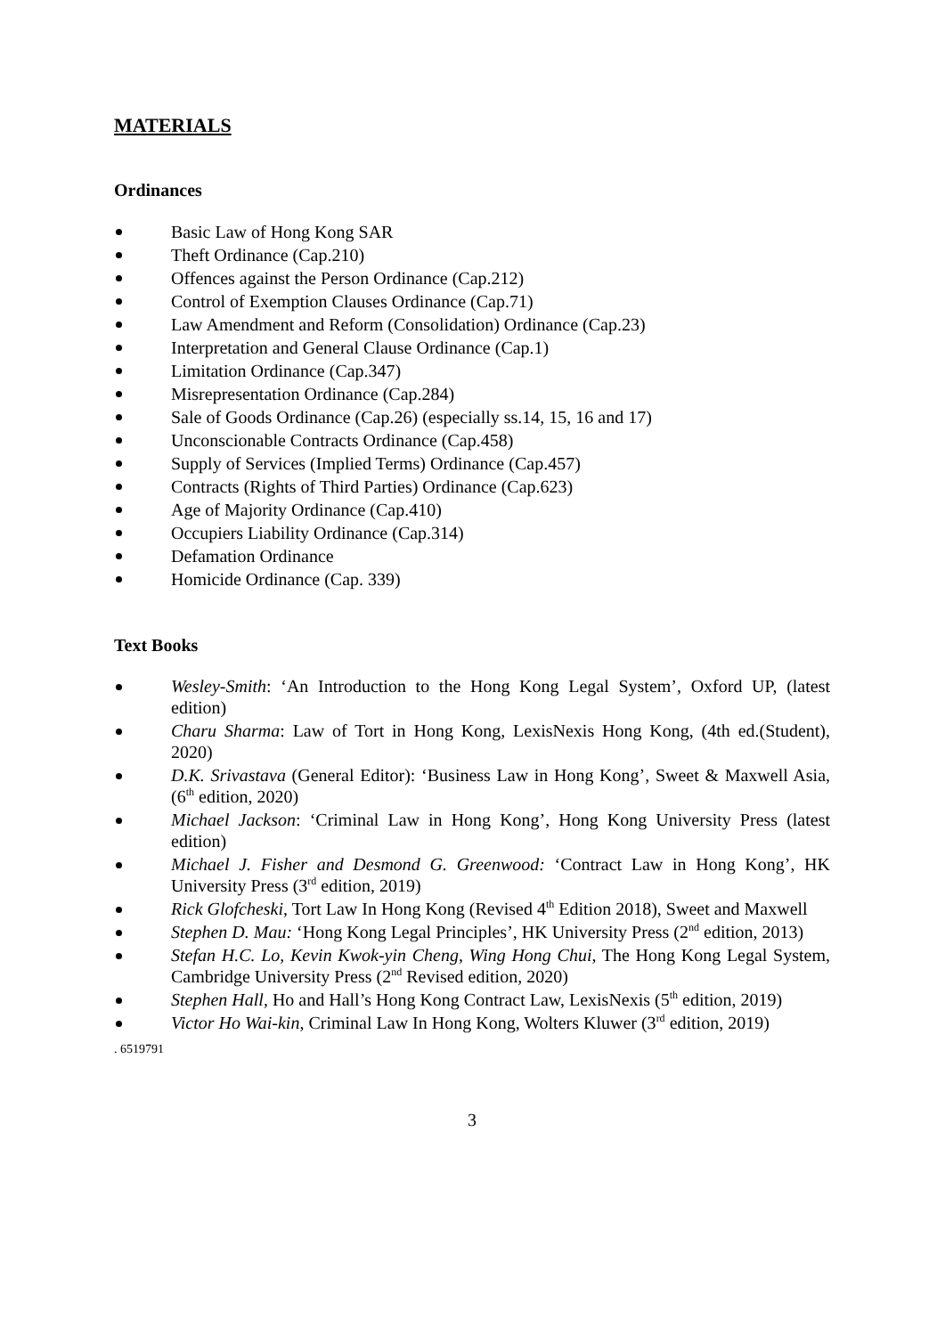MATERIALS
Ordinances
Basic Law of Hong Kong SAR
Theft Ordinance (Cap.210)
Offences against the Person Ordinance (Cap.212)
Control of Exemption Clauses Ordinance (Cap.71)
Law Amendment and Reform (Consolidation) Ordinance (Cap.23)
Interpretation and General Clause Ordinance (Cap.1)
Limitation Ordinance (Cap.347)
Misrepresentation Ordinance (Cap.284)
Sale of Goods Ordinance (Cap.26) (especially ss.14, 15, 16 and 17)
Unconscionable Contracts Ordinance (Cap.458)
Supply of Services (Implied Terms) Ordinance (Cap.457)
Contracts (Rights of Third Parties) Ordinance (Cap.623)
Age of Majority Ordinance (Cap.410)
Occupiers Liability Ordinance (Cap.314)
Defamation Ordinance
Homicide Ordinance (Cap. 339)
Text Books
Wesley-Smith: ‘An Introduction to the Hong Kong Legal System’, Oxford UP, (latest edition)
Charu Sharma: Law of Tort in Hong Kong, LexisNexis Hong Kong, (4th ed.(Student), 2020)
D.K. Srivastava (General Editor): ‘Business Law in Hong Kong’, Sweet & Maxwell Asia, (6<sup>th</sup> edition, 2020)
Michael Jackson: ‘Criminal Law in Hong Kong’, Hong Kong University Press (latest edition)
Michael J. Fisher and Desmond G. Greenwood: ‘Contract Law in Hong Kong’, HK University Press (3<sup>rd</sup> edition, 2019)
Rick Glofcheski, Tort Law In Hong Kong (Revised 4<sup>th</sup> Edition 2018), Sweet and Maxwell
Stephen D. Mau: ‘Hong Kong Legal Principles’, HK University Press (2<sup>nd</sup> edition, 2013)
Stefan H.C. Lo, Kevin Kwok-yin Cheng, Wing Hong Chui, The Hong Kong Legal System, Cambridge University Press (2<sup>nd</sup> Revised edition, 2020)
Stephen Hall, Ho and Hall’s Hong Kong Contract Law, LexisNexis (5<sup>th</sup> edition, 2019)
Victor Ho Wai-kin, Criminal Law In Hong Kong, Wolters Kluwer (3<sup>rd</sup> edition, 2019)
. 6519791
3